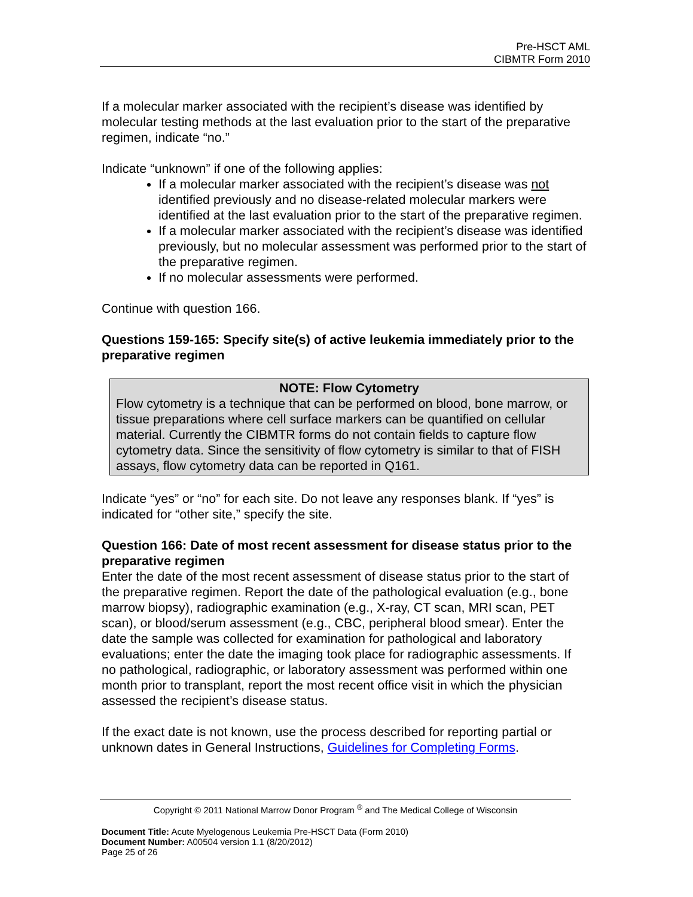Pre-HSCT AML
CIBMTR Form 2010
If a molecular marker associated with the recipient’s disease was identified by molecular testing methods at the last evaluation prior to the start of the preparative regimen, indicate “no.”
Indicate “unknown” if one of the following applies:
If a molecular marker associated with the recipient’s disease was not identified previously and no disease-related molecular markers were identified at the last evaluation prior to the start of the preparative regimen.
If a molecular marker associated with the recipient’s disease was identified previously, but no molecular assessment was performed prior to the start of the preparative regimen.
If no molecular assessments were performed.
Continue with question 166.
Questions 159-165: Specify site(s) of active leukemia immediately prior to the preparative regimen
NOTE: Flow Cytometry
Flow cytometry is a technique that can be performed on blood, bone marrow, or tissue preparations where cell surface markers can be quantified on cellular material. Currently the CIBMTR forms do not contain fields to capture flow cytometry data. Since the sensitivity of flow cytometry is similar to that of FISH assays, flow cytometry data can be reported in Q161.
Indicate “yes” or “no” for each site. Do not leave any responses blank. If “yes” is indicated for “other site,” specify the site.
Question 166: Date of most recent assessment for disease status prior to the preparative regimen
Enter the date of the most recent assessment of disease status prior to the start of the preparative regimen. Report the date of the pathological evaluation (e.g., bone marrow biopsy), radiographic examination (e.g., X-ray, CT scan, MRI scan, PET scan), or blood/serum assessment (e.g., CBC, peripheral blood smear). Enter the date the sample was collected for examination for pathological and laboratory evaluations; enter the date the imaging took place for radiographic assessments. If no pathological, radiographic, or laboratory assessment was performed within one month prior to transplant, report the most recent office visit in which the physician assessed the recipient’s disease status.
If the exact date is not known, use the process described for reporting partial or unknown dates in General Instructions, Guidelines for Completing Forms.
Copyright © 2011 National Marrow Donor Program <sup>®</sup> and The Medical College of Wisconsin
Document Title: Acute Myelogenous Leukemia Pre-HSCT Data (Form 2010)
Document Number: A00504 version 1.1 (8/20/2012)
Page 25 of 26